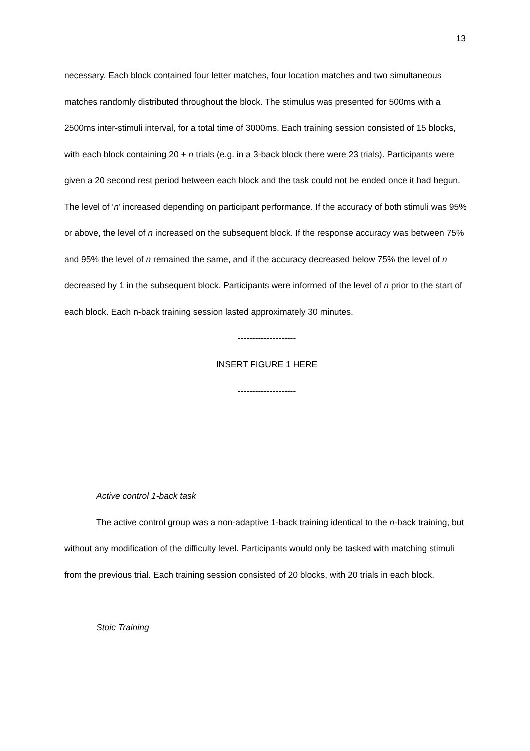13
necessary. Each block contained four letter matches, four location matches and two simultaneous matches randomly distributed throughout the block. The stimulus was presented for 500ms with a 2500ms inter-stimuli interval, for a total time of 3000ms. Each training session consisted of 15 blocks, with each block containing 20 + n trials (e.g. in a 3-back block there were 23 trials). Participants were given a 20 second rest period between each block and the task could not be ended once it had begun. The level of ‘n’ increased depending on participant performance. If the accuracy of both stimuli was 95% or above, the level of n increased on the subsequent block. If the response accuracy was between 75% and 95% the level of n remained the same, and if the accuracy decreased below 75% the level of n decreased by 1 in the subsequent block. Participants were informed of the level of n prior to the start of each block. Each n-back training session lasted approximately 30 minutes.
--------------------
INSERT FIGURE 1 HERE
--------------------
Active control 1-back task
The active control group was a non-adaptive 1-back training identical to the n-back training, but without any modification of the difficulty level. Participants would only be tasked with matching stimuli from the previous trial. Each training session consisted of 20 blocks, with 20 trials in each block.
Stoic Training